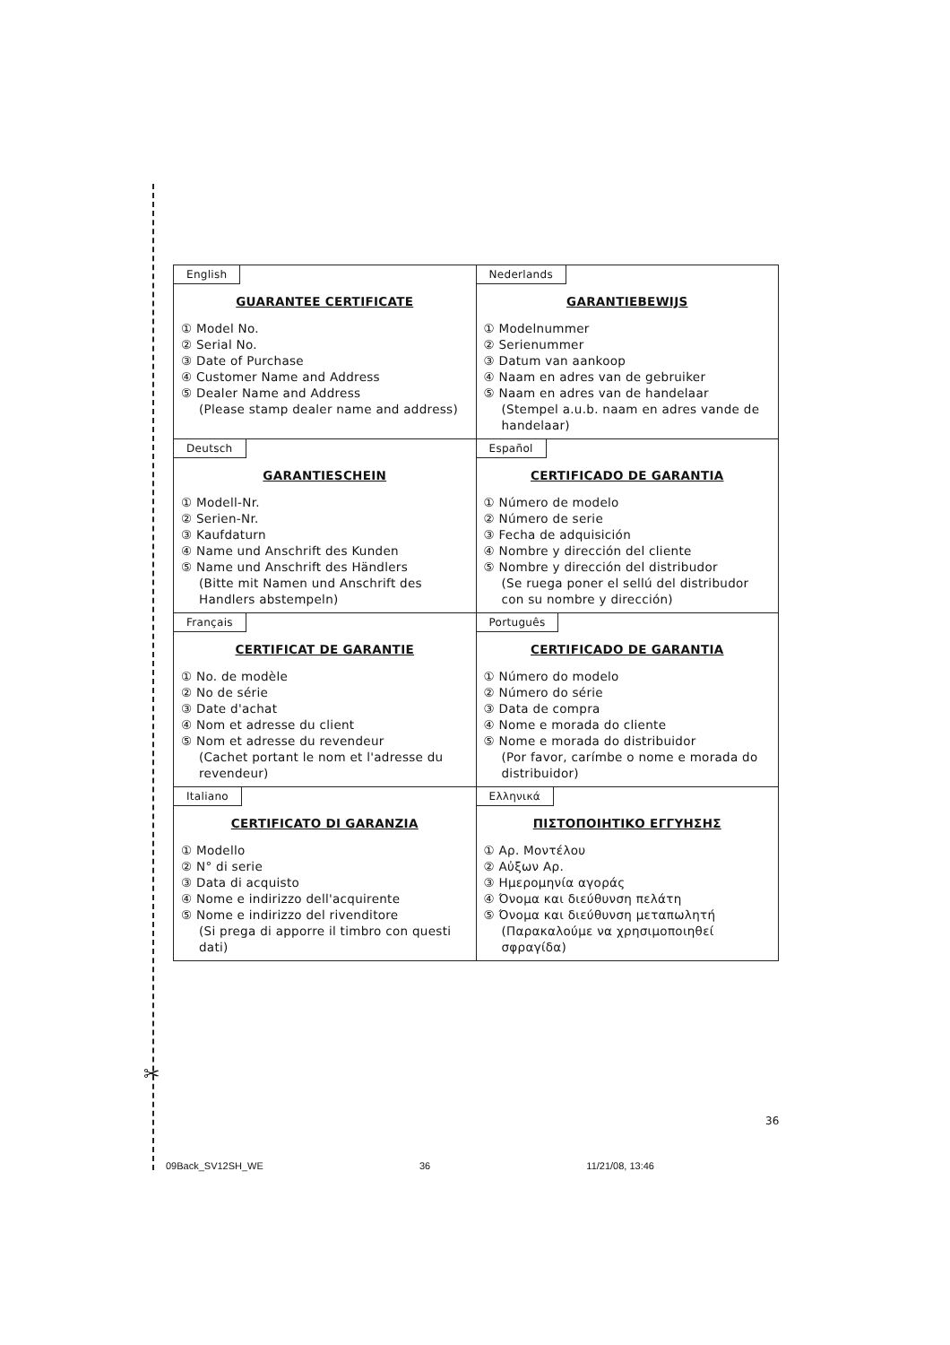✂
| English GUARANTEE CERTIFICATE ① Model No. ② Serial No. ③ Date of Purchase ④ Customer Name and Address ⑤ Dealer Name and Address (Please stamp dealer name and address) | Nederlands GARANTIEBEWIJS ① Modelnummer ② Serienummer ③ Datum van aankoop ④ Naam en adres van de gebruiker ⑤ Naam en adres van de handelaar (Stempel a.u.b. naam en adres vande de handelaar) |
| Deutsch GARANTIESCHEIN ① Modell-Nr. ② Serien-Nr. ③ Kaufdaturn ④ Name und Anschrift des Kunden ⑤ Name und Anschrift des Händlers (Bitte mit Namen und Anschrift des Handlers abstempeln) | Español CERTIFICADO DE GARANTIA ① Número de modelo ② Número de serie ③ Fecha de adquisición ④ Nombre y dirección del cliente ⑤ Nombre y dirección del distribudor (Se ruega poner el sellú del distribudor con su nombre y dirección) |
| Français CERTIFICAT DE GARANTIE ① No. de modèle ② No de série ③ Date d'achat ④ Nom et adresse du client ⑤ Nom et adresse du revendeur (Cachet portant le nom et l'adresse du revendeur) | Português CERTIFICADO DE GARANTIA ① Número do modelo ② Número do série ③ Data de compra ④ Nome e morada do cliente ⑤ Nome e morada do distribuidor (Por favor, carímbe o nome e morada do distribuidor) |
| Italiano CERTIFICATO DI GARANZIA ① Modello ② N° di serie ③ Data di acquisto ④ Nome e indirizzo dell'acquirente ⑤ Nome e indirizzo del rivenditore (Si prega di apporre il timbro con questi dati) | Ελληνικά ΠΙΣΤΟΠΟΙΗΤΙΚΟ ΕΓΓΥΗΣΗΣ ① Αρ. Μοντέλου ② Αὐξων Αρ. ③ Ημερομηνία αγοράς ④ Όνομα και διεύθυνση πελάτη ⑤ Όνομα και διεύθυνση μεταπωλητή (Παρακαλούμε να χρησιμοποιηθεί σφραγίδα) |
36
09Back_SV12SH_WE 36 11/21/08, 13:46